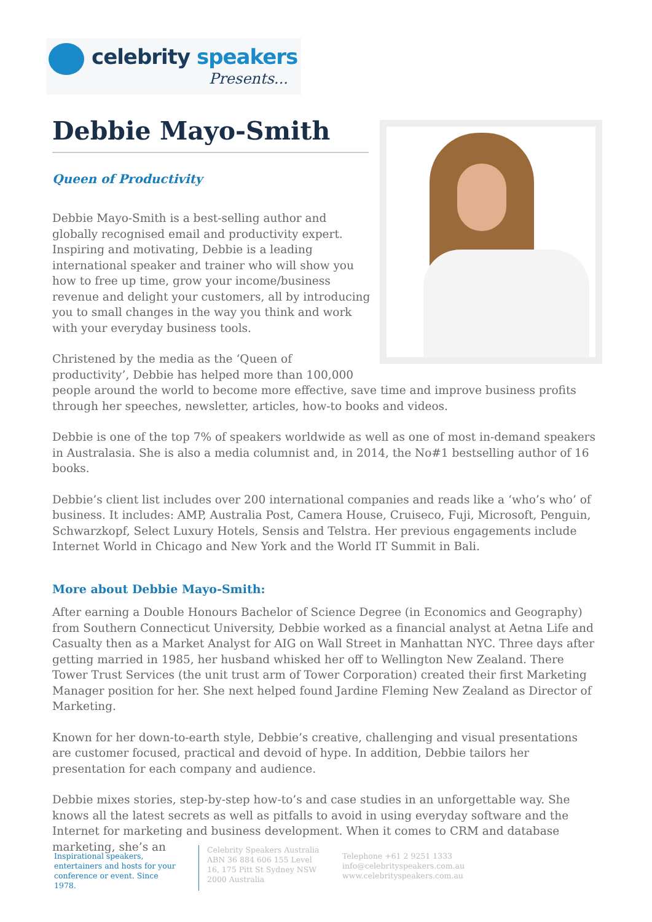celebrity speakers
Presents...
Debbie Mayo-Smith
Queen of Productivity
Debbie Mayo-Smith is a best-selling author and globally recognised email and productivity expert. Inspiring and motivating, Debbie is a leading international speaker and trainer who will show you how to free up time, grow your income/business revenue and delight your customers, all by introducing you to small changes in the way you think and work with your everyday business tools.
Christened by the media as the ‘Queen of productivity’, Debbie has helped more than 100,000 people around the world to become more effective, save time and improve business profits through her speeches, newsletter, articles, how-to books and videos.
Debbie is one of the top 7% of speakers worldwide as well as one of most in-demand speakers in Australasia. She is also a media columnist and, in 2014, the No#1 bestselling author of 16 books.
Debbie’s client list includes over 200 international companies and reads like a ‘who’s who’ of business. It includes: AMP, Australia Post, Camera House, Cruiseco, Fuji, Microsoft, Penguin, Schwarzkopf, Select Luxury Hotels, Sensis and Telstra. Her previous engagements include Internet World in Chicago and New York and the World IT Summit in Bali.
More about Debbie Mayo-Smith:
After earning a Double Honours Bachelor of Science Degree (in Economics and Geography) from Southern Connecticut University, Debbie worked as a financial analyst at Aetna Life and Casualty then as a Market Analyst for AIG on Wall Street in Manhattan NYC. Three days after getting married in 1985, her husband whisked her off to Wellington New Zealand. There Tower Trust Services (the unit trust arm of Tower Corporation) created their first Marketing Manager position for her. She next helped found Jardine Fleming New Zealand as Director of Marketing.
Known for her down-to-earth style, Debbie’s creative, challenging and visual presentations are customer focused, practical and devoid of hype. In addition, Debbie tailors her presentation for each company and audience.
Debbie mixes stories, step-by-step how-to’s and case studies in an unforgettable way. She knows all the latest secrets as well as pitfalls to avoid in using everyday software and the Internet for marketing and business development. When it comes to CRM and database marketing, she’s an
Inspirational speakers, entertainers and hosts for your conference or event. Since 1978.
Celebrity Speakers Australia ABN 36 884 606 155 Level 16, 175 Pitt St Sydney NSW 2000 Australia
Telephone +61 2 9251 1333
info@celebrityspeakers.com.au
www.celebrityspeakers.com.au